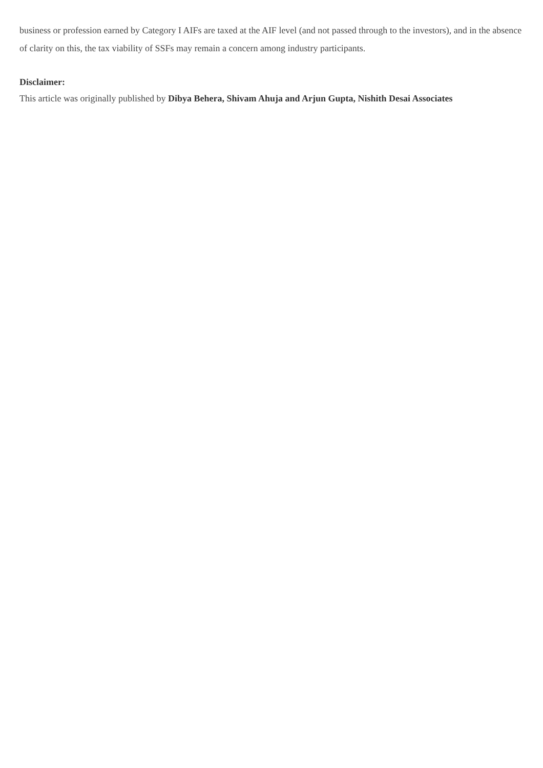business or profession earned by Category I AIFs are taxed at the AIF level (and not passed through to the investors), and in the absence of clarity on this, the tax viability of SSFs may remain a concern among industry participants.
Disclaimer:
This article was originally published by Dibya Behera, Shivam Ahuja and Arjun Gupta, Nishith Desai Associates